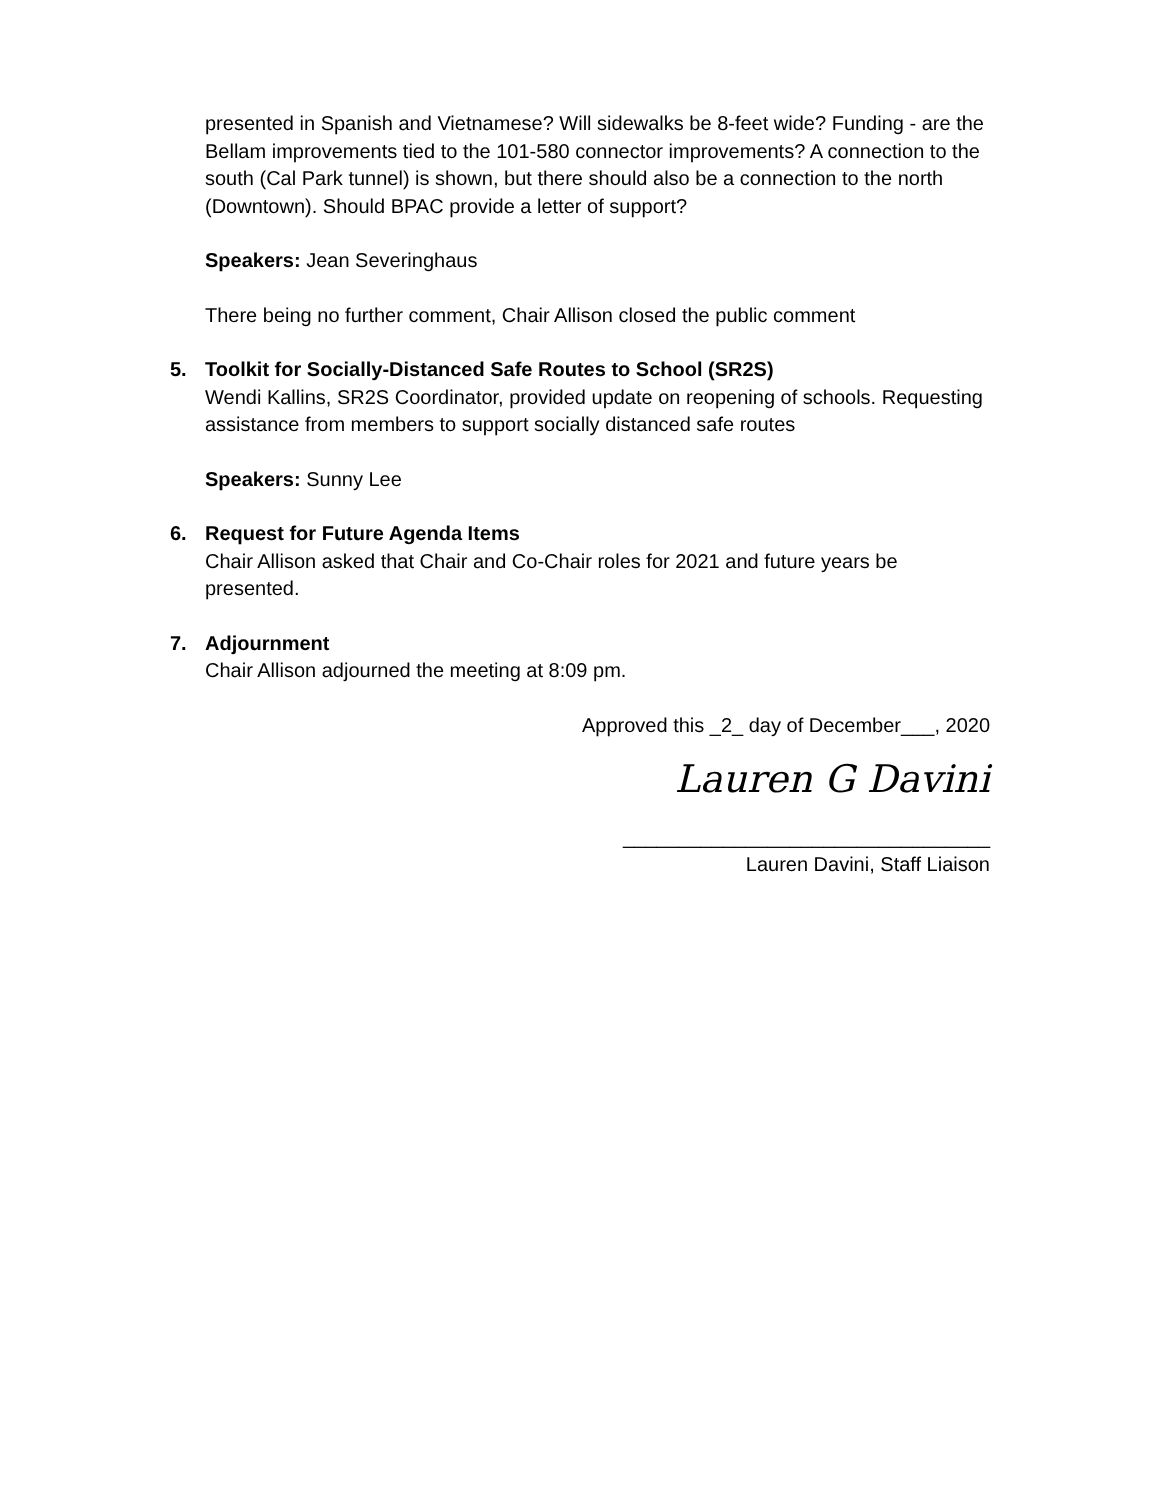presented in Spanish and Vietnamese? Will sidewalks be 8-feet wide? Funding - are the Bellam improvements tied to the 101-580 connector improvements? A connection to the south (Cal Park tunnel) is shown, but there should also be a connection to the north (Downtown). Should BPAC provide a letter of support?
Speakers: Jean Severinghaus
There being no further comment, Chair Allison closed the public comment
5. Toolkit for Socially-Distanced Safe Routes to School (SR2S)
Wendi Kallins, SR2S Coordinator, provided update on reopening of schools. Requesting assistance from members to support socially distanced safe routes
Speakers: Sunny Lee
6. Request for Future Agenda Items
Chair Allison asked that Chair and Co-Chair roles for 2021 and future years be presented.
7. Adjournment
Chair Allison adjourned the meeting at 8:09 pm.
Approved this _2_ day of December___, 2020
Lauren G Davini
_________________________________
Lauren Davini, Staff Liaison